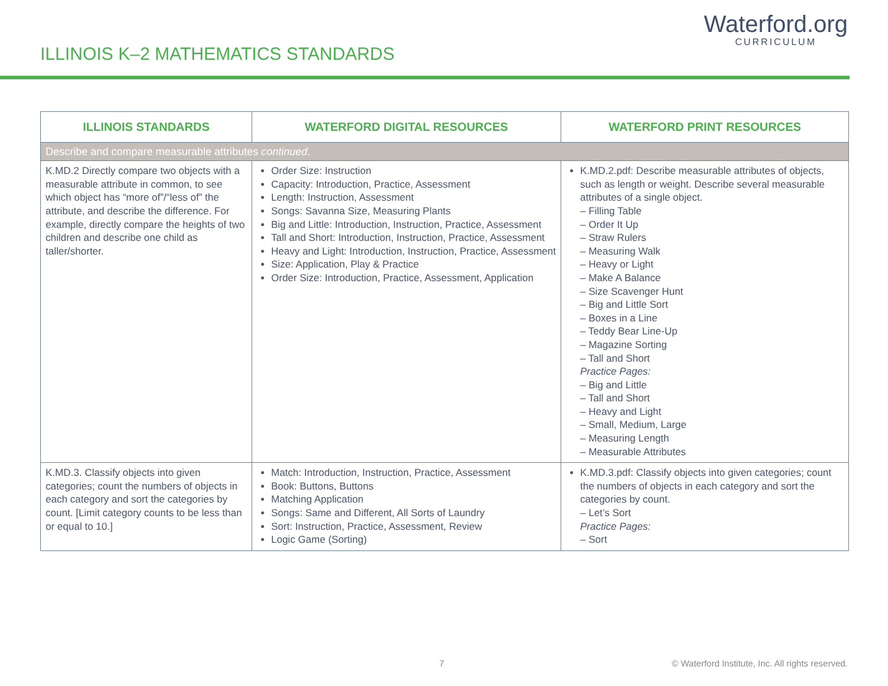ILLINOIS K–2 MATHEMATICS STANDARDS
Waterford.org
CURRICULUM
| ILLINOIS STANDARDS | WATERFORD DIGITAL RESOURCES | WATERFORD PRINT RESOURCES |
| --- | --- | --- |
| Describe and compare measurable attributes continued . | | |
| K.MD.2 Directly compare two objects with a measurable attribute in common, to see which object has “more of”/“less of” the attribute, and describe the difference. For example, directly compare the heights of two children and describe one child as taller/shorter. | Order Size: Instruction Capacity: Introduction, Practice, Assessment Length: Instruction, Assessment Songs: Savanna Size, Measuring Plants Big and Little: Introduction, Instruction, Practice, Assessment Tall and Short: Introduction, Instruction, Practice, Assessment Heavy and Light: Introduction, Instruction, Practice, Assessment Size: Application, Play & Practice Order Size: Introduction, Practice, Assessment, Application | K.MD.2.pdf: Describe measurable attributes of objects, such as length or weight. Describe several measurable attributes of a single object. – Filling Table – Order It Up – Straw Rulers – Measuring Walk – Heavy or Light – Make A Balance – Size Scavenger Hunt – Big and Little Sort – Boxes in a Line – Teddy Bear Line-Up – Magazine Sorting – Tall and Short Practice Pages: – Big and Little – Tall and Short – Heavy and Light – Small, Medium, Large – Measuring Length – Measurable Attributes |
| K.MD.3. Classify objects into given categories; count the numbers of objects in each category and sort the categories by count. [Limit category counts to be less than or equal to 10.] | Match: Introduction, Instruction, Practice, Assessment Book: Buttons, Buttons Matching Application Songs: Same and Different, All Sorts of Laundry Sort: Instruction, Practice, Assessment, Review Logic Game (Sorting) | K.MD.3.pdf: Classify objects into given categories; count the numbers of objects in each category and sort the categories by count. – Let’s Sort Practice Pages: – Sort |
7 © Waterford Institute, Inc. All rights reserved.